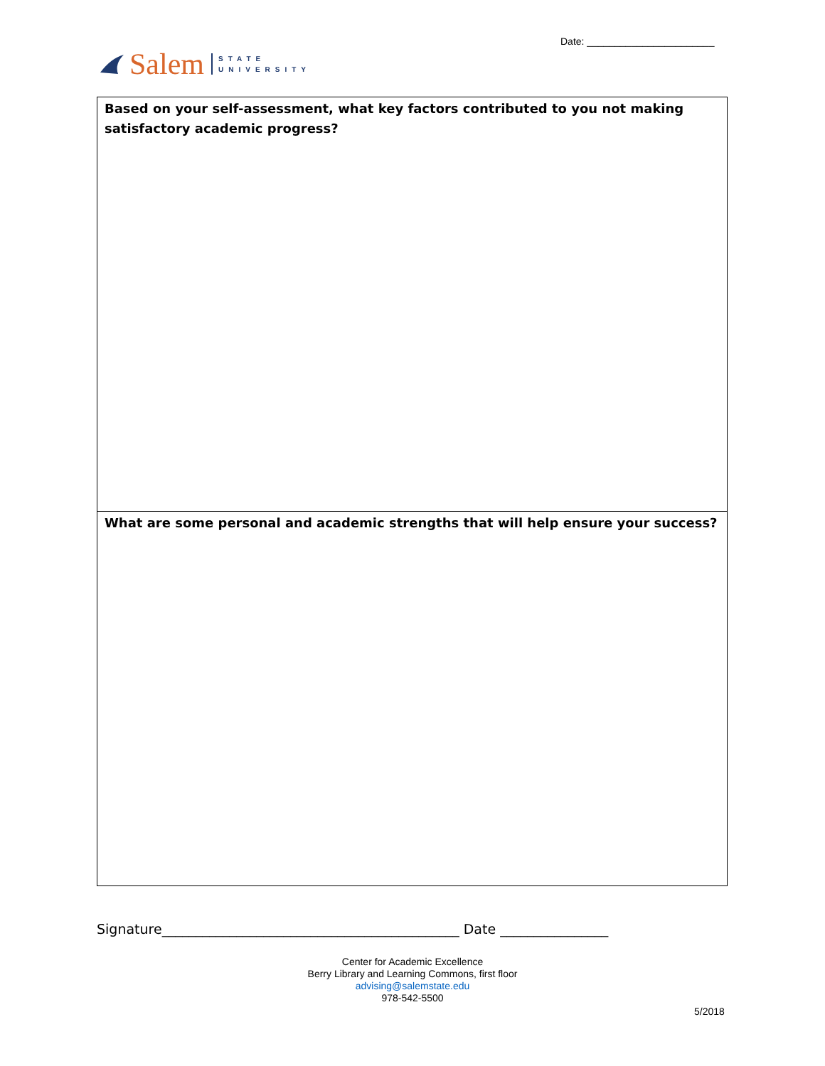Date: _______________________
Salem STATE
UNIVERSITY
| Based on your self-assessment, what key factors contributed to you not making satisfactory academic progress? |
| What are some personal and academic strengths that will help ensure your success? |
Signature____________________________________________ Date ________________
Center for Academic Excellence
Berry Library and Learning Commons, first floor
advising@salemstate.edu
978-542-5500
5/2018